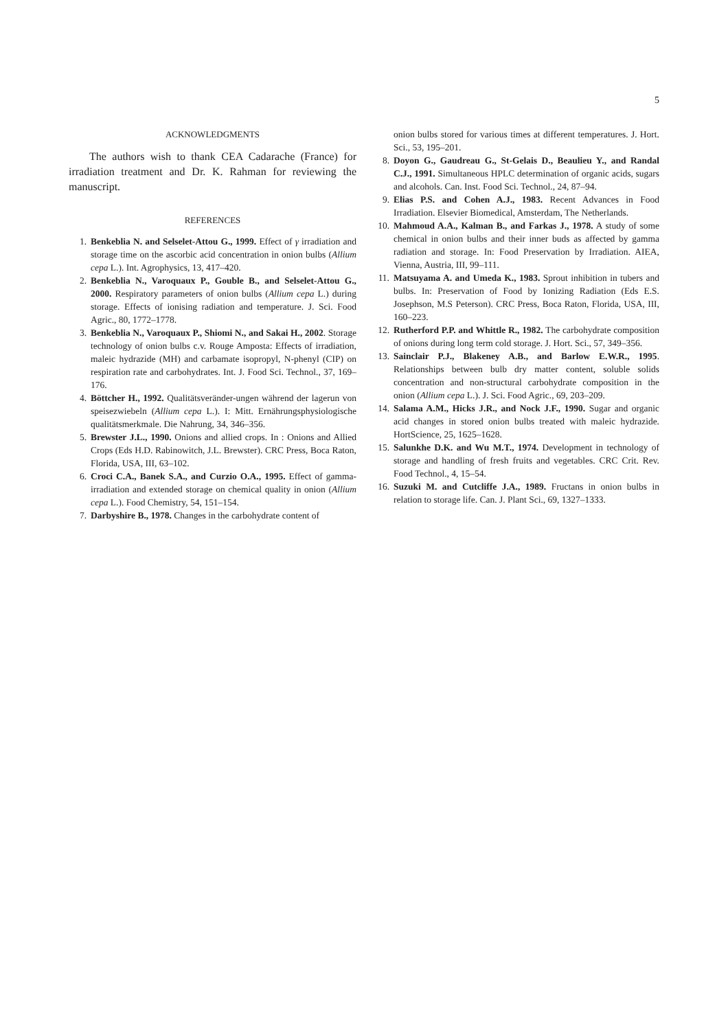5
ACKNOWLEDGMENTS
The authors wish to thank CEA Cadarache (France) for irradiation treatment and Dr. K. Rahman for reviewing the manuscript.
REFERENCES
1. Benkeblia N. and Selselet-Attou G., 1999. Effect of γ irradiation and storage time on the ascorbic acid concentration in onion bulbs (Allium cepa L.). Int. Agrophysics, 13, 417–420.
2. Benkeblia N., Varoquaux P., Gouble B., and Selselet-Attou G., 2000. Respiratory parameters of onion bulbs (Allium cepa L.) during storage. Effects of ionising radiation and temperature. J. Sci. Food Agric., 80, 1772–1778.
3. Benkeblia N., Varoquaux P., Shiomi N., and Sakai H., 2002. Storage technology of onion bulbs c.v. Rouge Amposta: Effects of irradiation, maleic hydrazide (MH) and carbamate isopropyl, N-phenyl (CIP) on respiration rate and carbohydrates. Int. J. Food Sci. Technol., 37, 169–176.
4. Böttcher H., 1992. Qualitätsveränder-ungen während der lagerun von speisezwiebeln (Allium cepa L.). I: Mitt. Ernährungsphysiologische qualitätsmerkmale. Die Nahrung, 34, 346–356.
5. Brewster J.L., 1990. Onions and allied crops. In : Onions and Allied Crops (Eds H.D. Rabinowitch, J.L. Brewster). CRC Press, Boca Raton, Florida, USA, III, 63–102.
6. Croci C.A., Banek S.A., and Curzio O.A., 1995. Effect of gamma-irradiation and extended storage on chemical quality in onion (Allium cepa L.). Food Chemistry, 54, 151–154.
7. Darbyshire B., 1978. Changes in the carbohydrate content of
onion bulbs stored for various times at different temperatures. J. Hort. Sci., 53, 195–201.
8. Doyon G., Gaudreau G., St-Gelais D., Beaulieu Y., and Randal C.J., 1991. Simultaneous HPLC determination of organic acids, sugars and alcohols. Can. Inst. Food Sci. Technol., 24, 87–94.
9. Elias P.S. and Cohen A.J., 1983. Recent Advances in Food Irradiation. Elsevier Biomedical, Amsterdam, The Netherlands.
10. Mahmoud A.A., Kalman B., and Farkas J., 1978. A study of some chemical in onion bulbs and their inner buds as affected by gamma radiation and storage. In: Food Preservation by Irradiation. AIEA, Vienna, Austria, III, 99–111.
11. Matsuyama A. and Umeda K., 1983. Sprout inhibition in tubers and bulbs. In: Preservation of Food by Ionizing Radiation (Eds E.S. Josephson, M.S Peterson). CRC Press, Boca Raton, Florida, USA, III, 160–223.
12. Rutherford P.P. and Whittle R., 1982. The carbohydrate composition of onions during long term cold storage. J. Hort. Sci., 57, 349–356.
13. Sainclair P.J., Blakeney A.B., and Barlow E.W.R., 1995. Relationships between bulb dry matter content, soluble solids concentration and non-structural carbohydrate composition in the onion (Allium cepa L.). J. Sci. Food Agric., 69, 203–209.
14. Salama A.M., Hicks J.R., and Nock J.F., 1990. Sugar and organic acid changes in stored onion bulbs treated with maleic hydrazide. HortScience, 25, 1625–1628.
15. Salunkhe D.K. and Wu M.T., 1974. Development in technology of storage and handling of fresh fruits and vegetables. CRC Crit. Rev. Food Technol., 4, 15–54.
16. Suzuki M. and Cutcliffe J.A., 1989. Fructans in onion bulbs in relation to storage life. Can. J. Plant Sci., 69, 1327–1333.